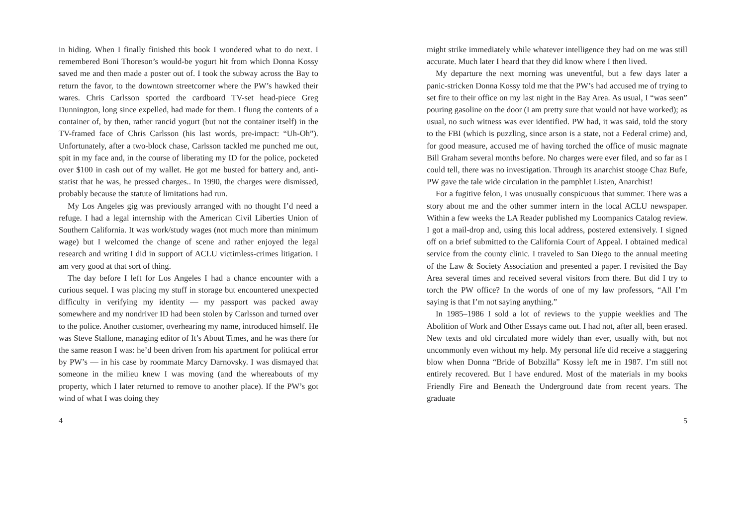in hiding. When I finally finished this book I wondered what to do next. I remembered Boni Thoreson’s would-be yogurt hit from which Donna Kossy saved me and then made a poster out of. I took the subway across the Bay to return the favor, to the downtown streetcorner where the PW’s hawked their wares. Chris Carlsson sported the cardboard TV-set head-piece Greg Dunnington, long since expelled, had made for them. I flung the contents of a container of, by then, rather rancid yogurt (but not the container itself) in the TV-framed face of Chris Carlsson (his last words, pre-impact: “Uh-Oh”). Unfortunately, after a two-block chase, Carlsson tackled me punched me out, spit in my face and, in the course of liberating my ID for the police, pocketed over $100 in cash out of my wallet. He got me busted for battery and, anti-statist that he was, he pressed charges.. In 1990, the charges were dismissed, probably because the statute of limitations had run.
My Los Angeles gig was previously arranged with no thought I’d need a refuge. I had a legal internship with the American Civil Liberties Union of Southern California. It was work/study wages (not much more than minimum wage) but I welcomed the change of scene and rather enjoyed the legal research and writing I did in support of ACLU victimless-crimes litigation. I am very good at that sort of thing.
The day before I left for Los Angeles I had a chance encounter with a curious sequel. I was placing my stuff in storage but encountered unexpected difficulty in verifying my identity — my passport was packed away somewhere and my nondriver ID had been stolen by Carlsson and turned over to the police. Another customer, overhearing my name, introduced himself. He was Steve Stallone, managing editor of It’s About Times, and he was there for the same reason I was: he’d been driven from his apartment for political error by PW’s — in his case by roommate Marcy Darnovsky. I was dismayed that someone in the milieu knew I was moving (and the whereabouts of my property, which I later returned to remove to another place). If the PW’s got wind of what I was doing they
4
might strike immediately while whatever intelligence they had on me was still accurate. Much later I heard that they did know where I then lived.
My departure the next morning was uneventful, but a few days later a panic-stricken Donna Kossy told me that the PW’s had accused me of trying to set fire to their office on my last night in the Bay Area. As usual, I “was seen” pouring gasoline on the door (I am pretty sure that would not have worked); as usual, no such witness was ever identified. PW had, it was said, told the story to the FBI (which is puzzling, since arson is a state, not a Federal crime) and, for good measure, accused me of having torched the office of music magnate Bill Graham several months before. No charges were ever filed, and so far as I could tell, there was no investigation. Through its anarchist stooge Chaz Bufe, PW gave the tale wide circulation in the pamphlet Listen, Anarchist!
For a fugitive felon, I was unusually conspicuous that summer. There was a story about me and the other summer intern in the local ACLU newspaper. Within a few weeks the LA Reader published my Loompanics Catalog review. I got a mail-drop and, using this local address, postered extensively. I signed off on a brief submitted to the California Court of Appeal. I obtained medical service from the county clinic. I traveled to San Diego to the annual meeting of the Law & Society Association and presented a paper. I revisited the Bay Area several times and received several visitors from there. But did I try to torch the PW office? In the words of one of my law professors, “All I’m saying is that I’m not saying anything.”
In 1985–1986 I sold a lot of reviews to the yuppie weeklies and The Abolition of Work and Other Essays came out. I had not, after all, been erased. New texts and old circulated more widely than ever, usually with, but not uncommonly even without my help. My personal life did receive a staggering blow when Donna “Bride of Bobzilla” Kossy left me in 1987. I’m still not entirely recovered. But I have endured. Most of the materials in my books Friendly Fire and Beneath the Underground date from recent years. The graduate
5